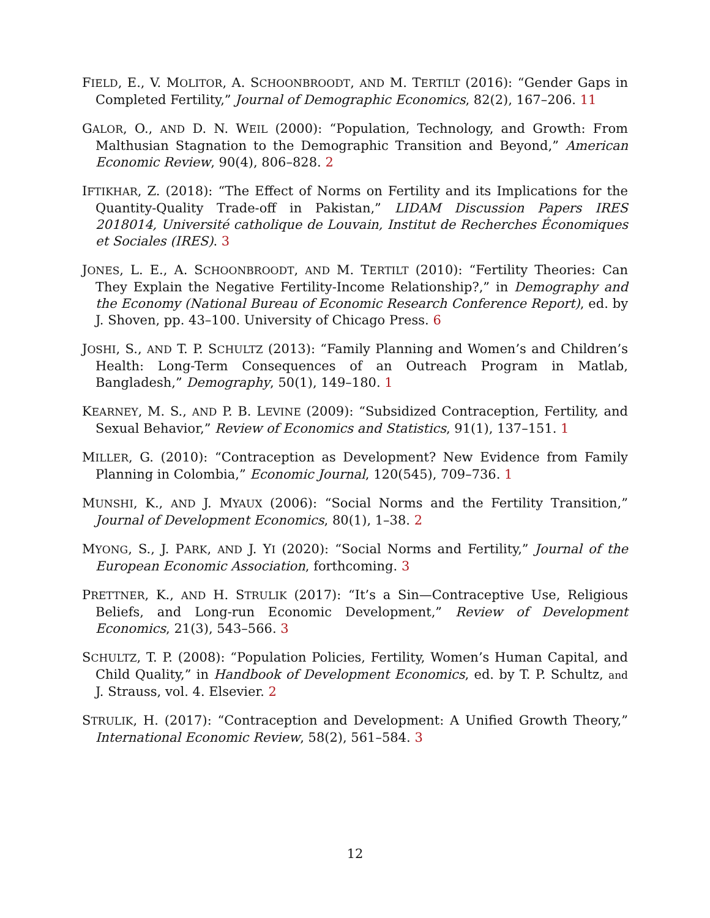FIELD, E., V. MOLITOR, A. SCHOONBROODT, AND M. TERTILT (2016): “Gender Gaps in Completed Fertility,” Journal of Demographic Economics, 82(2), 167–206. 11
GALOR, O., AND D. N. WEIL (2000): “Population, Technology, and Growth: From Malthusian Stagnation to the Demographic Transition and Beyond,” American Economic Review, 90(4), 806–828. 2
IFTIKHAR, Z. (2018): “The Effect of Norms on Fertility and its Implications for the Quantity-Quality Trade-off in Pakistan,” LIDAM Discussion Papers IRES 2018014, Université catholique de Louvain, Institut de Recherches Économiques et Sociales (IRES). 3
JONES, L. E., A. SCHOONBROODT, AND M. TERTILT (2010): “Fertility Theories: Can They Explain the Negative Fertility-Income Relationship?,” in Demography and the Economy (National Bureau of Economic Research Conference Report), ed. by J. Shoven, pp. 43–100. University of Chicago Press. 6
JOSHI, S., AND T. P. SCHULTZ (2013): “Family Planning and Women’s and Children’s Health: Long-Term Consequences of an Outreach Program in Matlab, Bangladesh,” Demography, 50(1), 149–180. 1
KEARNEY, M. S., AND P. B. LEVINE (2009): “Subsidized Contraception, Fertility, and Sexual Behavior,” Review of Economics and Statistics, 91(1), 137–151. 1
MILLER, G. (2010): “Contraception as Development? New Evidence from Family Planning in Colombia,” Economic Journal, 120(545), 709–736. 1
MUNSHI, K., AND J. MYAUX (2006): “Social Norms and the Fertility Transition,” Journal of Development Economics, 80(1), 1–38. 2
MYONG, S., J. PARK, AND J. YI (2020): “Social Norms and Fertility,” Journal of the European Economic Association, forthcoming. 3
PRETTNER, K., AND H. STRULIK (2017): “It’s a Sin—Contraceptive Use, Religious Beliefs, and Long-run Economic Development,” Review of Development Economics, 21(3), 543–566. 3
SCHULTZ, T. P. (2008): “Population Policies, Fertility, Women’s Human Capital, and Child Quality,” in Handbook of Development Economics, ed. by T. P. Schultz, and J. Strauss, vol. 4. Elsevier. 2
STRULIK, H. (2017): “Contraception and Development: A Unified Growth Theory,” International Economic Review, 58(2), 561–584. 3
12